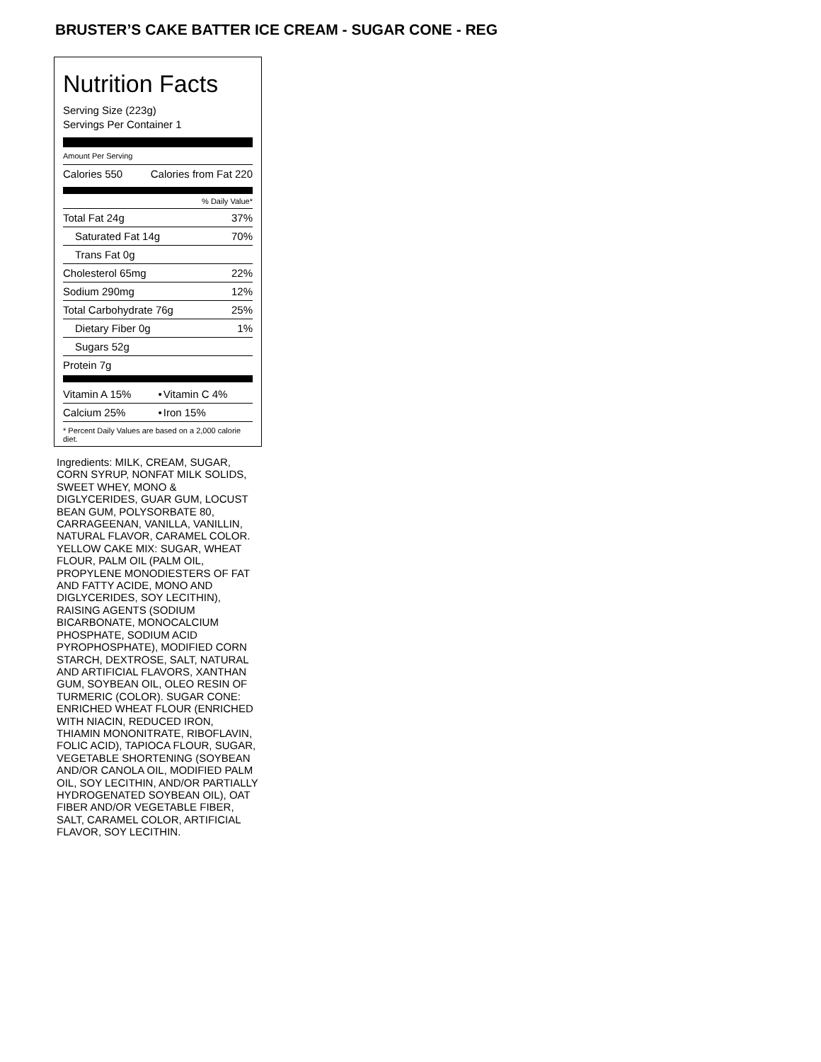BRUSTER’S CAKE BATTER ICE CREAM - SUGAR CONE - REG
Nutrition Facts
Serving Size (223g)
Servings Per Container 1
Amount Per Serving
| Calories 550 | Calories from Fat 220 |
% Daily Value*
| Total Fat 24g | 37% |
| Saturated Fat 14g | 70% |
| Trans Fat 0g | |
| Cholesterol 65mg | 22% |
| Sodium 290mg | 12% |
| Total Carbohydrate 76g | 25% |
| Dietary Fiber 0g | 1% |
| Sugars 52g | |
| Protein 7g | |
| Vitamin A 15% | • | Vitamin C 4% |
| Calcium 25% | • | Iron 15% |
* Percent Daily Values are based on a 2,000 calorie diet.
Ingredients: MILK, CREAM, SUGAR, CORN SYRUP, NONFAT MILK SOLIDS, SWEET WHEY, MONO & DIGLYCERIDES, GUAR GUM, LOCUST BEAN GUM, POLYSORBATE 80, CARRAGEENAN, VANILLA, VANILLIN, NATURAL FLAVOR, CARAMEL COLOR. YELLOW CAKE MIX: SUGAR, WHEAT FLOUR, PALM OIL (PALM OIL, PROPYLENE MONODIESTERS OF FAT AND FATTY ACIDE, MONO AND DIGLYCERIDES, SOY LECITHIN), RAISING AGENTS (SODIUM BICARBONATE, MONOCALCIUM PHOSPHATE, SODIUM ACID PYROPHOSPHATE), MODIFIED CORN STARCH, DEXTROSE, SALT, NATURAL AND ARTIFICIAL FLAVORS, XANTHAN GUM, SOYBEAN OIL, OLEO RESIN OF TURMERIC (COLOR). SUGAR CONE: ENRICHED WHEAT FLOUR (ENRICHED WITH NIACIN, REDUCED IRON, THIAMIN MONONITRATE, RIBOFLAVIN, FOLIC ACID), TAPIOCA FLOUR, SUGAR, VEGETABLE SHORTENING (SOYBEAN AND/OR CANOLA OIL, MODIFIED PALM OIL, SOY LECITHIN, AND/OR PARTIALLY HYDROGENATED SOYBEAN OIL), OAT FIBER AND/OR VEGETABLE FIBER, SALT, CARAMEL COLOR, ARTIFICIAL FLAVOR, SOY LECITHIN.